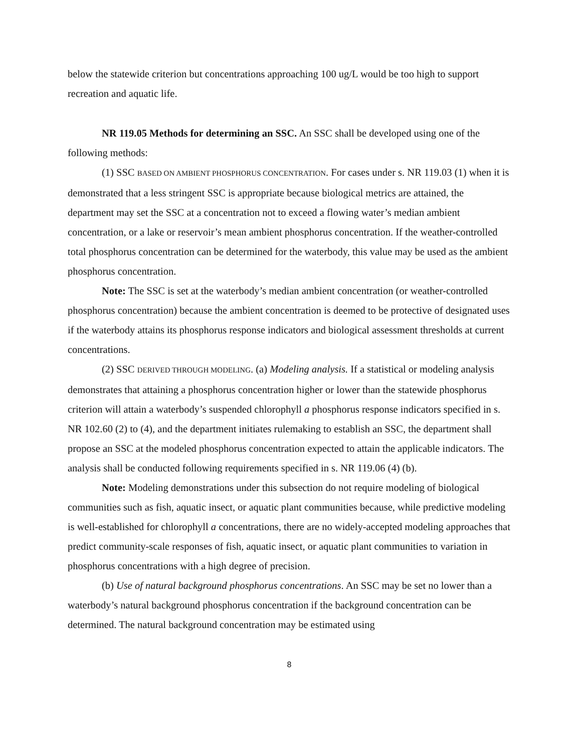below the statewide criterion but concentrations approaching 100 ug/L would be too high to support recreation and aquatic life.
NR 119.05 Methods for determining an SSC. An SSC shall be developed using one of the following methods:
(1) SSC BASED ON AMBIENT PHOSPHORUS CONCENTRATION. For cases under s. NR 119.03 (1) when it is demonstrated that a less stringent SSC is appropriate because biological metrics are attained, the department may set the SSC at a concentration not to exceed a flowing water’s median ambient concentration, or a lake or reservoir’s mean ambient phosphorus concentration. If the weather-controlled total phosphorus concentration can be determined for the waterbody, this value may be used as the ambient phosphorus concentration.
Note: The SSC is set at the waterbody’s median ambient concentration (or weather-controlled phosphorus concentration) because the ambient concentration is deemed to be protective of designated uses if the waterbody attains its phosphorus response indicators and biological assessment thresholds at current concentrations.
(2) SSC DERIVED THROUGH MODELING. (a) Modeling analysis. If a statistical or modeling analysis demonstrates that attaining a phosphorus concentration higher or lower than the statewide phosphorus criterion will attain a waterbody’s suspended chlorophyll a phosphorus response indicators specified in s. NR 102.60 (2) to (4), and the department initiates rulemaking to establish an SSC, the department shall propose an SSC at the modeled phosphorus concentration expected to attain the applicable indicators. The analysis shall be conducted following requirements specified in s. NR 119.06 (4) (b).
Note: Modeling demonstrations under this subsection do not require modeling of biological communities such as fish, aquatic insect, or aquatic plant communities because, while predictive modeling is well-established for chlorophyll a concentrations, there are no widely-accepted modeling approaches that predict community-scale responses of fish, aquatic insect, or aquatic plant communities to variation in phosphorus concentrations with a high degree of precision.
(b) Use of natural background phosphorus concentrations. An SSC may be set no lower than a waterbody’s natural background phosphorus concentration if the background concentration can be determined. The natural background concentration may be estimated using
8